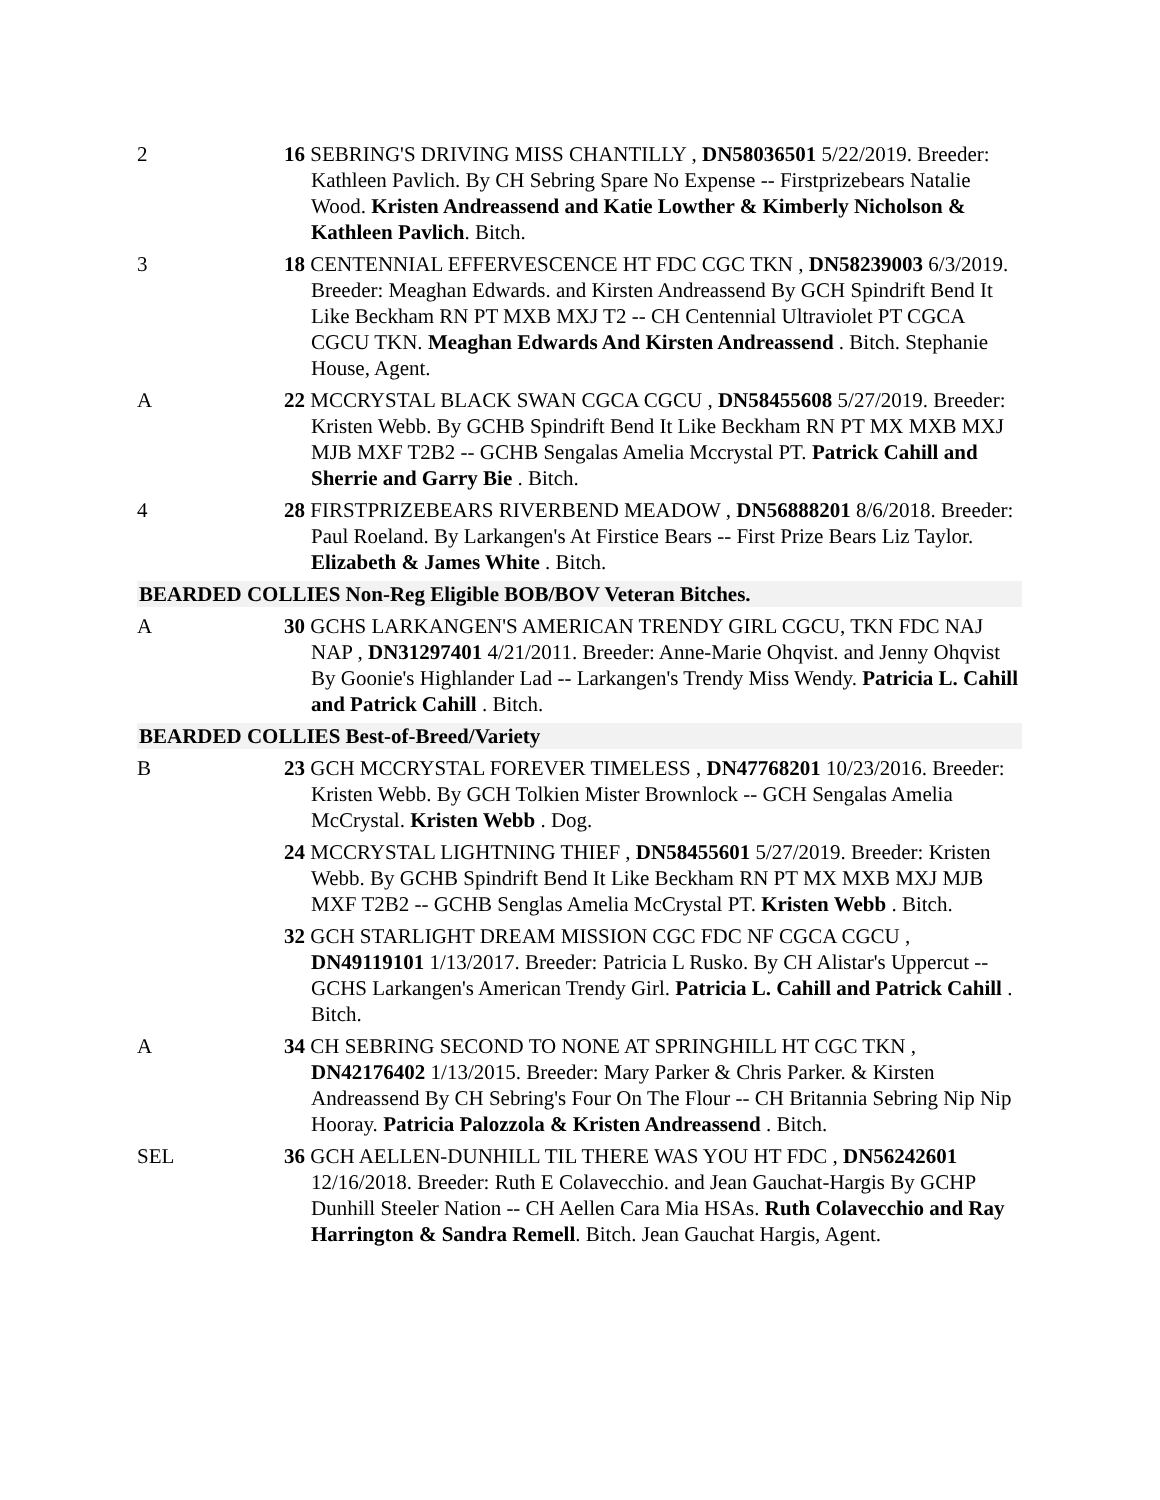2 16 SEBRING'S DRIVING MISS CHANTILLY , DN58036501 5/22/2019. Breeder: Kathleen Pavlich. By CH Sebring Spare No Expense -- Firstprizebears Natalie Wood. Kristen Andreassend and Katie Lowther & Kimberly Nicholson & Kathleen Pavlich. Bitch.
3 18 CENTENNIAL EFFERVESCENCE HT FDC CGC TKN , DN58239003 6/3/2019. Breeder: Meaghan Edwards. and Kirsten Andreassend By GCH Spindrift Bend It Like Beckham RN PT MXB MXJ T2 -- CH Centennial Ultraviolet PT CGCA CGCU TKN. Meaghan Edwards And Kirsten Andreassend . Bitch. Stephanie House, Agent.
A 22 MCCRYSTAL BLACK SWAN CGCA CGCU , DN58455608 5/27/2019. Breeder: Kristen Webb. By GCHB Spindrift Bend It Like Beckham RN PT MX MXB MXJ MJB MXF T2B2 -- GCHB Sengalas Amelia Mccrystal PT. Patrick Cahill and Sherrie and Garry Bie . Bitch.
4 28 FIRSTPRIZEBEARS RIVERBEND MEADOW , DN56888201 8/6/2018. Breeder: Paul Roeland. By Larkangen's At Firstice Bears -- First Prize Bears Liz Taylor. Elizabeth & James White . Bitch.
BEARDED COLLIES Non-Reg Eligible BOB/BOV Veteran Bitches.
A 30 GCHS LARKANGEN'S AMERICAN TRENDY GIRL CGCU, TKN FDC NAJ NAP , DN31297401 4/21/2011. Breeder: Anne-Marie Ohqvist. and Jenny Ohqvist By Goonie's Highlander Lad -- Larkangen's Trendy Miss Wendy. Patricia L. Cahill and Patrick Cahill . Bitch.
BEARDED COLLIES Best-of-Breed/Variety
B 23 GCH MCCRYSTAL FOREVER TIMELESS , DN47768201 10/23/2016. Breeder: Kristen Webb. By GCH Tolkien Mister Brownlock -- GCH Sengalas Amelia McCrystal. Kristen Webb . Dog.
24 MCCRYSTAL LIGHTNING THIEF , DN58455601 5/27/2019. Breeder: Kristen Webb. By GCHB Spindrift Bend It Like Beckham RN PT MX MXB MXJ MJB MXF T2B2 -- GCHB Senglas Amelia McCrystal PT. Kristen Webb . Bitch.
32 GCH STARLIGHT DREAM MISSION CGC FDC NF CGCA CGCU , DN49119101 1/13/2017. Breeder: Patricia L Rusko. By CH Alistar's Uppercut -- GCHS Larkangen's American Trendy Girl. Patricia L. Cahill and Patrick Cahill . Bitch.
A 34 CH SEBRING SECOND TO NONE AT SPRINGHILL HT CGC TKN , DN42176402 1/13/2015. Breeder: Mary Parker & Chris Parker. & Kirsten Andreassend By CH Sebring's Four On The Flour -- CH Britannia Sebring Nip Nip Hooray. Patricia Palozzola & Kristen Andreassend . Bitch.
SEL 36 GCH AELLEN-DUNHILL TIL THERE WAS YOU HT FDC , DN56242601 12/16/2018. Breeder: Ruth E Colavecchio. and Jean Gauchat-Hargis By GCHP Dunhill Steeler Nation -- CH Aellen Cara Mia HSAs. Ruth Colavecchio and Ray Harrington & Sandra Remell. Bitch. Jean Gauchat Hargis, Agent.